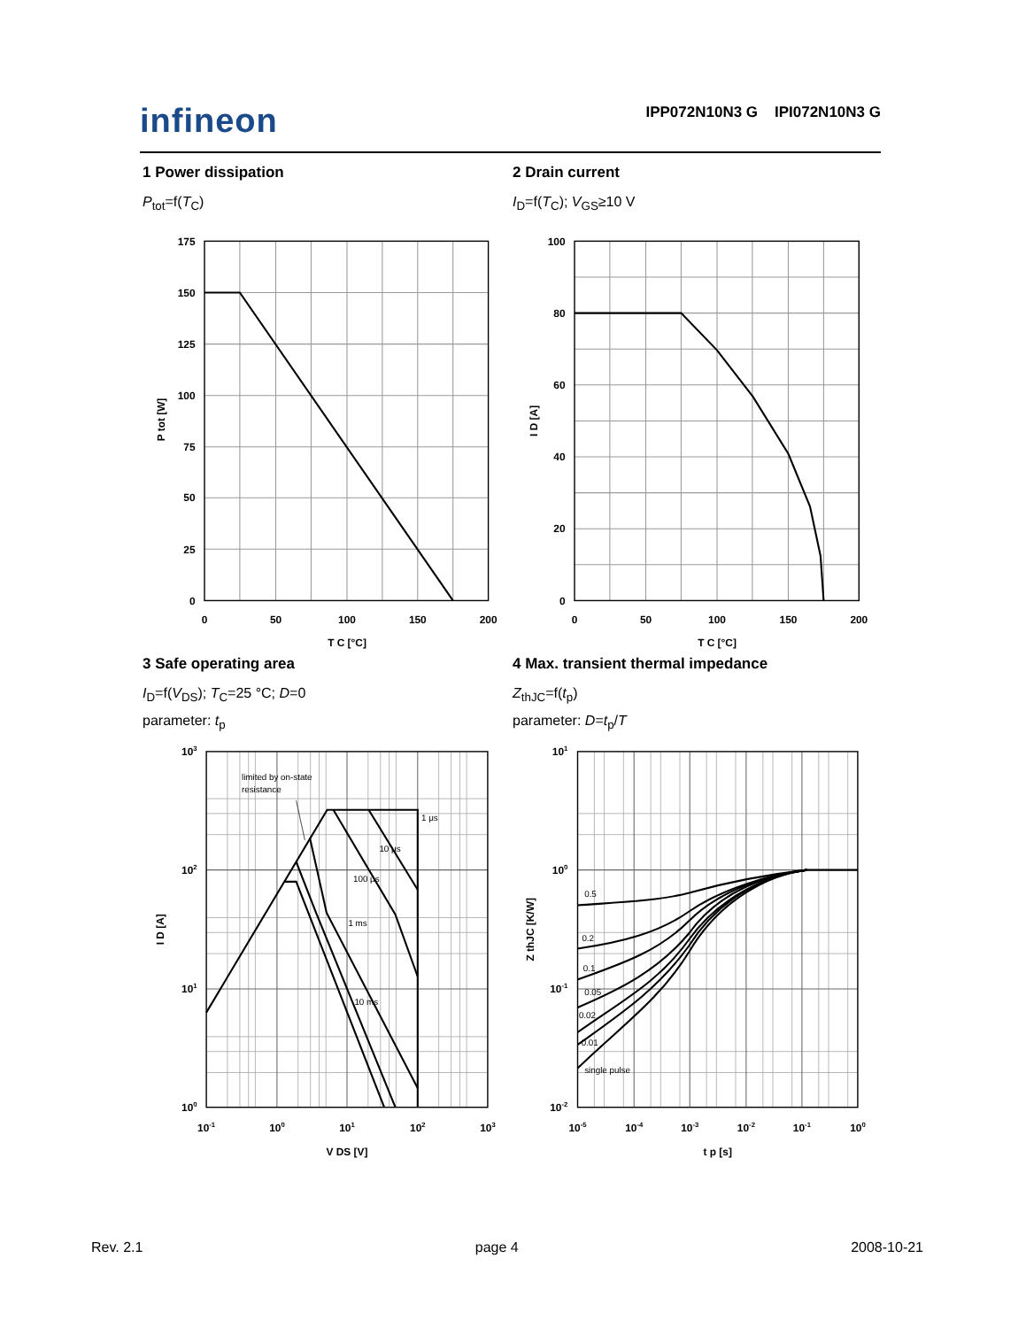infineon
IPP072N10N3 G IPI072N10N3 G
1 Power dissipation
P<sub>tot</sub>=f(T<sub>C</sub>)
175
150
125
100
75
50
25
0
0
50
100
150
200
T C [°C]
P tot [W]
2 Drain current
I<sub>D</sub>=f(T<sub>C</sub>); V<sub>GS</sub>≥10 V
100
80
60
40
20
0
0
50
100
150
200
T C [°C]
I D [A]
3 Safe operating area
I<sub>D</sub>=f(V<sub>DS</sub>); T<sub>C</sub>=25 °C; D=0
parameter: t<sub>p</sub>
limited by on-state
resistance
1 μs
10 μs
100 μs
1 ms
10 ms
103
102
101
100
10-1
100
101
102
103
V DS [V]
I D [A]
4 Max. transient thermal impedance
Z<sub>thJC</sub>=f(t<sub>p</sub>)
parameter: D=t<sub>p</sub>/T
0.5
0.2
0.1
0.05
0.02
0.01
single pulse
101
100
10-1
10-2
10-5
10-4
10-3
10-2
10-1
100
t p [s]
Z thJC [K/W]
Rev. 2.1 page 4 2008-10-21